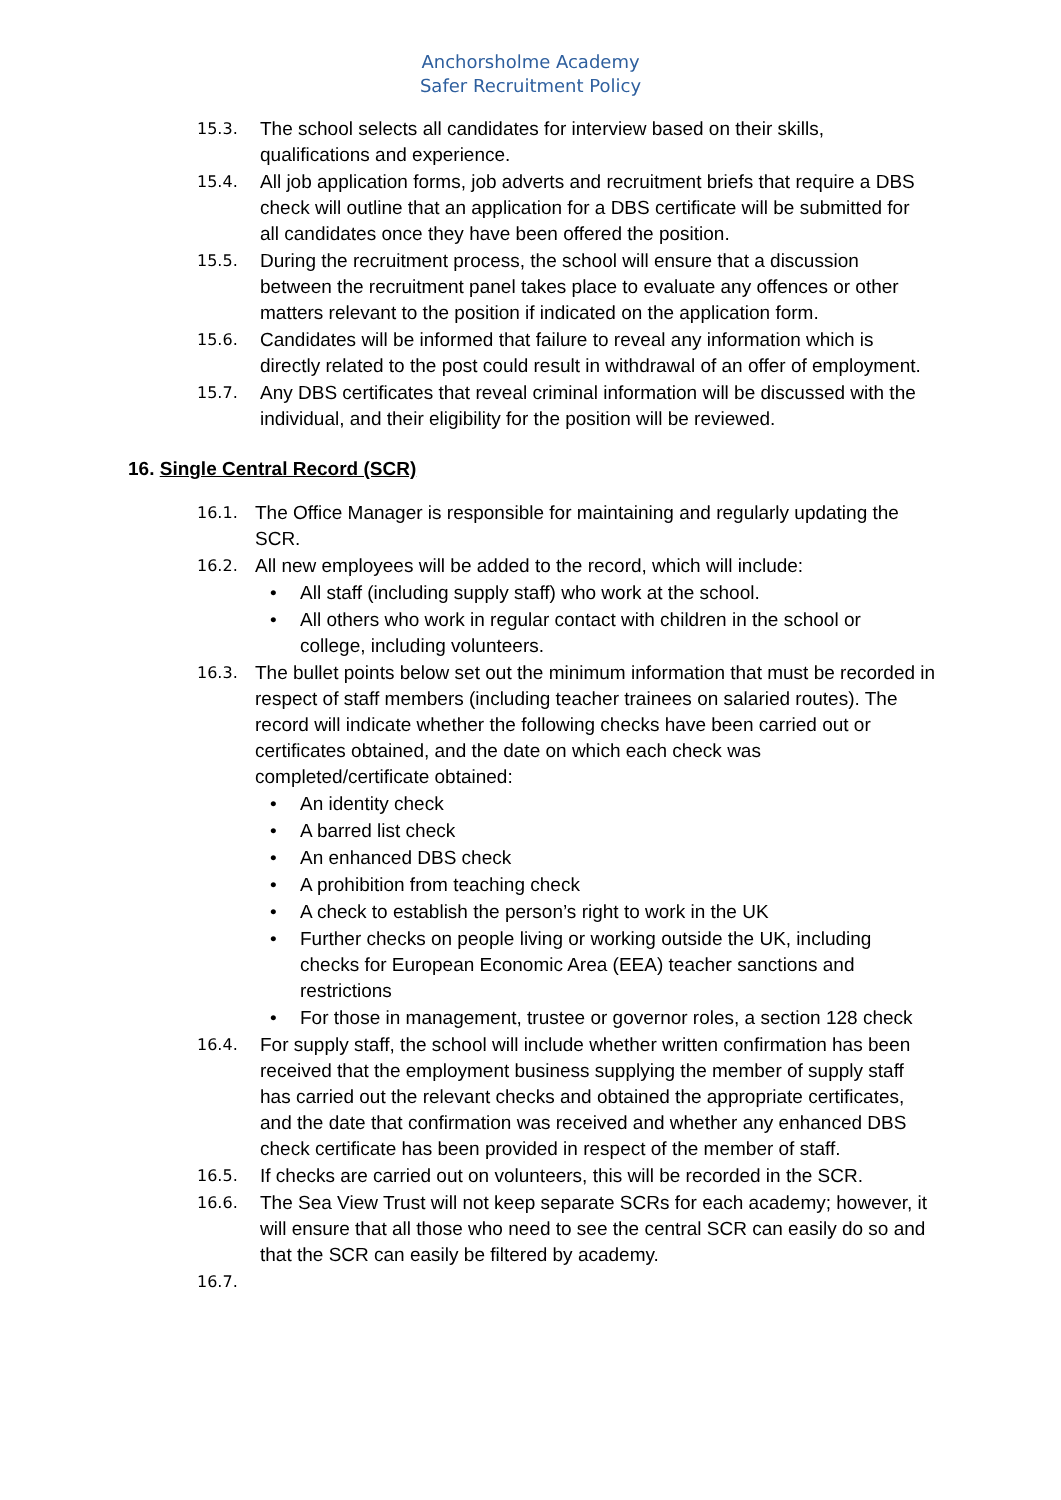Anchorsholme Academy
Safer Recruitment Policy
15.3. The school selects all candidates for interview based on their skills, qualifications and experience.
15.4. All job application forms, job adverts and recruitment briefs that require a DBS check will outline that an application for a DBS certificate will be submitted for all candidates once they have been offered the position.
15.5. During the recruitment process, the school will ensure that a discussion between the recruitment panel takes place to evaluate any offences or other matters relevant to the position if indicated on the application form.
15.6. Candidates will be informed that failure to reveal any information which is directly related to the post could result in withdrawal of an offer of employment.
15.7. Any DBS certificates that reveal criminal information will be discussed with the individual, and their eligibility for the position will be reviewed.
16. Single Central Record (SCR)
16.1. The Office Manager is responsible for maintaining and regularly updating the SCR.
16.2. All new employees will be added to the record, which will include:
• All staff (including supply staff) who work at the school.
• All others who work in regular contact with children in the school or college, including volunteers.
16.3. The bullet points below set out the minimum information that must be recorded in respect of staff members (including teacher trainees on salaried routes). The record will indicate whether the following checks have been carried out or certificates obtained, and the date on which each check was completed/certificate obtained:
• An identity check
• A barred list check
• An enhanced DBS check
• A prohibition from teaching check
• A check to establish the person’s right to work in the UK
• Further checks on people living or working outside the UK, including checks for European Economic Area (EEA) teacher sanctions and restrictions
• For those in management, trustee or governor roles, a section 128 check
16.4. For supply staff, the school will include whether written confirmation has been received that the employment business supplying the member of supply staff has carried out the relevant checks and obtained the appropriate certificates, and the date that confirmation was received and whether any enhanced DBS check certificate has been provided in respect of the member of staff.
16.5. If checks are carried out on volunteers, this will be recorded in the SCR.
16.6. The Sea View Trust will not keep separate SCRs for each academy; however, it will ensure that all those who need to see the central SCR can easily do so and that the SCR can easily be filtered by academy.
16.7.